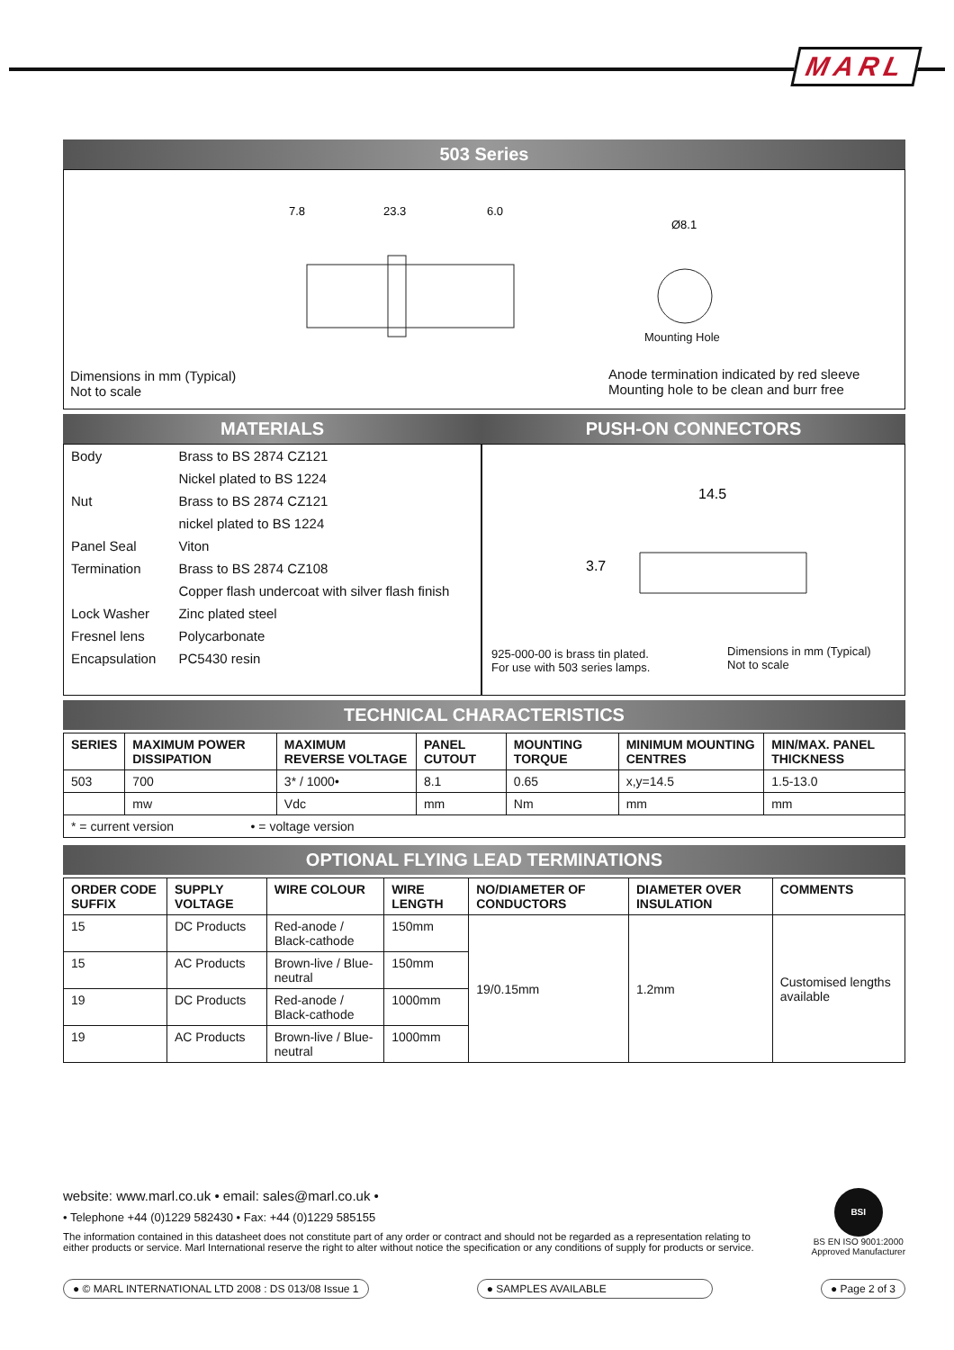MARL
503 Series
7.8
23.3
6.0
Ø8.1
Mounting Hole
Dimensions in mm (Typical)
Not to scale
Anode termination indicated by red sleeve
Mounting hole to be clean and burr free
MATERIALS
| Body | Brass to BS 2874 CZ121 |
| | Nickel plated to BS 1224 |
| Nut | Brass to BS 2874 CZ121 |
| | nickel plated to BS 1224 |
| Panel Seal | Viton |
| Termination | Brass to BS 2874 CZ108 |
| | Copper flash undercoat with silver flash finish |
| Lock Washer | Zinc plated steel |
| Fresnel lens | Polycarbonate |
| Encapsulation | PC5430 resin |
PUSH-ON CONNECTORS
14.5
3.7
925-000-00 is brass tin plated.
For use with 503 series lamps.
Dimensions in mm (Typical)
Not to scale
TECHNICAL CHARACTERISTICS
| SERIES | MAXIMUM POWER DISSIPATION | MAXIMUM REVERSE VOLTAGE | PANEL CUTOUT | MOUNTING TORQUE | MINIMUM MOUNTING CENTRES | MIN/MAX. PANEL THICKNESS |
| --- | --- | --- | --- | --- | --- | --- |
| 503 | 700 | 3* / 1000• | 8.1 | 0.65 | x,y=14.5 | 1.5-13.0 |
| | mw | Vdc | mm | Nm | mm | mm |
| * = current version • = voltage version | | | | | | |
OPTIONAL FLYING LEAD TERMINATIONS
| ORDER CODE SUFFIX | SUPPLY VOLTAGE | WIRE COLOUR | WIRE LENGTH | NO/DIAMETER OF CONDUCTORS | DIAMETER OVER INSULATION | COMMENTS |
| --- | --- | --- | --- | --- | --- | --- |
| 15 | DC Products | Red-anode / Black-cathode | 150mm | 19/0.15mm | 1.2mm | Customised lengths available |
| 15 | AC Products | Brown-live / Blue-neutral | 150mm | | | |
| 19 | DC Products | Red-anode / Black-cathode | 1000mm | | | |
| 19 | AC Products | Brown-live / Blue-neutral | 1000mm | | | |
website: www.marl.co.uk • email: sales@marl.co.uk •
• Telephone +44 (0)1229 582430 • Fax: +44 (0)1229 585155
The information contained in this datasheet does not constitute part of any order or contract and should not be regarded as a representation relating to either products or service. Marl International reserve the right to alter without notice the specification or any conditions of supply for products or service.
BSI
BS EN ISO 9001:2000
Approved Manufacturer
● © MARL INTERNATIONAL LTD 2008 : DS 013/08 Issue 1 ● SAMPLES AVAILABLE ● Page 2 of 3